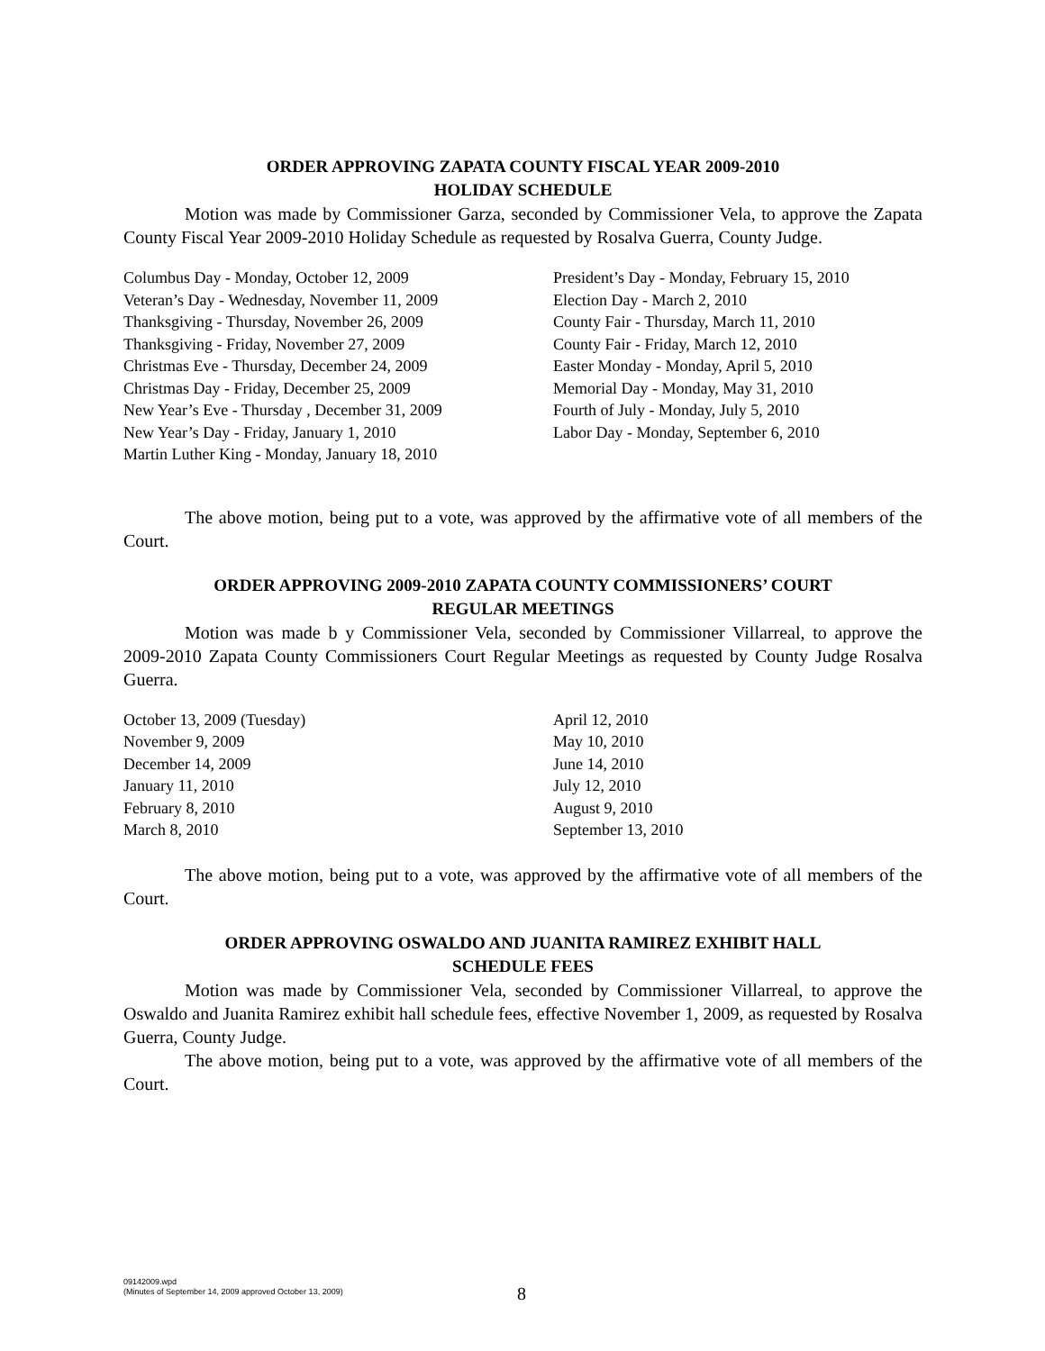ORDER APPROVING ZAPATA COUNTY FISCAL YEAR 2009-2010
HOLIDAY SCHEDULE
Motion was made by Commissioner Garza, seconded by Commissioner Vela, to approve the Zapata County Fiscal Year 2009-2010 Holiday Schedule as requested by Rosalva Guerra, County Judge.
Columbus Day - Monday, October 12, 2009
Veteran’s Day - Wednesday, November 11, 2009
Thanksgiving - Thursday, November 26, 2009
Thanksgiving - Friday, November 27, 2009
Christmas Eve - Thursday, December 24, 2009
Christmas Day - Friday, December 25, 2009
New Year’s Eve - Thursday , December 31, 2009
New Year’s Day - Friday, January 1, 2010
Martin Luther King - Monday, January 18, 2010
President’s Day - Monday, February 15, 2010
Election Day - March 2, 2010
County Fair - Thursday, March 11, 2010
County Fair - Friday, March 12, 2010
Easter Monday - Monday, April 5, 2010
Memorial Day - Monday, May 31, 2010
Fourth of July - Monday, July 5, 2010
Labor Day - Monday, September 6, 2010
The above motion, being put to a vote, was approved by the affirmative vote of all members of the Court.
ORDER APPROVING 2009-2010 ZAPATA COUNTY COMMISSIONERS’ COURT
REGULAR MEETINGS
Motion was made b y Commissioner Vela, seconded by Commissioner Villarreal, to approve the 2009-2010 Zapata County Commissioners Court Regular Meetings as requested by County Judge Rosalva Guerra.
October 13, 2009 (Tuesday)
November 9, 2009
December 14, 2009
January 11, 2010
February 8, 2010
March 8, 2010
April 12, 2010
May 10, 2010
June 14, 2010
July 12, 2010
August 9, 2010
September 13, 2010
The above motion, being put to a vote, was approved by the affirmative vote of all members of the Court.
ORDER APPROVING OSWALDO AND JUANITA RAMIREZ EXHIBIT HALL
SCHEDULE FEES
Motion was made by Commissioner Vela, seconded by Commissioner Villarreal, to approve the Oswaldo and Juanita Ramirez exhibit hall schedule fees, effective November 1, 2009, as requested by Rosalva Guerra, County Judge.
The above motion, being put to a vote, was approved by the affirmative vote of all members of the Court.
09142009.wpd
(Minutes of September 14, 2009 approved October 13, 2009)
8